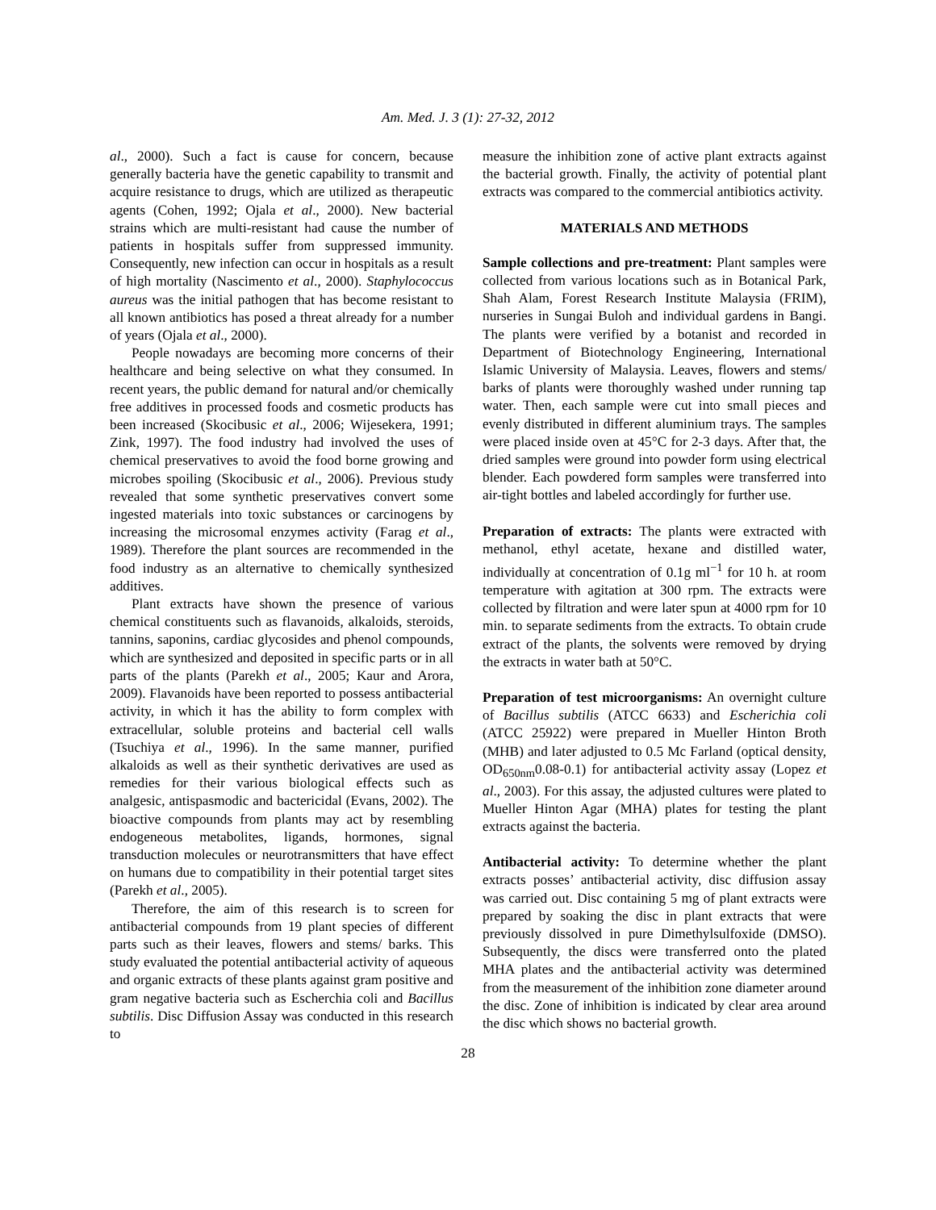Am. Med. J. 3 (1): 27-32, 2012
al., 2000). Such a fact is cause for concern, because generally bacteria have the genetic capability to transmit and acquire resistance to drugs, which are utilized as therapeutic agents (Cohen, 1992; Ojala et al., 2000). New bacterial strains which are multi-resistant had cause the number of patients in hospitals suffer from suppressed immunity. Consequently, new infection can occur in hospitals as a result of high mortality (Nascimento et al., 2000). Staphylococcus aureus was the initial pathogen that has become resistant to all known antibiotics has posed a threat already for a number of years (Ojala et al., 2000).
People nowadays are becoming more concerns of their healthcare and being selective on what they consumed. In recent years, the public demand for natural and/or chemically free additives in processed foods and cosmetic products has been increased (Skocibusic et al., 2006; Wijesekera, 1991; Zink, 1997). The food industry had involved the uses of chemical preservatives to avoid the food borne growing and microbes spoiling (Skocibusic et al., 2006). Previous study revealed that some synthetic preservatives convert some ingested materials into toxic substances or carcinogens by increasing the microsomal enzymes activity (Farag et al., 1989). Therefore the plant sources are recommended in the food industry as an alternative to chemically synthesized additives.
Plant extracts have shown the presence of various chemical constituents such as flavanoids, alkaloids, steroids, tannins, saponins, cardiac glycosides and phenol compounds, which are synthesized and deposited in specific parts or in all parts of the plants (Parekh et al., 2005; Kaur and Arora, 2009). Flavanoids have been reported to possess antibacterial activity, in which it has the ability to form complex with extracellular, soluble proteins and bacterial cell walls (Tsuchiya et al., 1996). In the same manner, purified alkaloids as well as their synthetic derivatives are used as remedies for their various biological effects such as analgesic, antispasmodic and bactericidal (Evans, 2002). The bioactive compounds from plants may act by resembling endogeneous metabolites, ligands, hormones, signal transduction molecules or neurotransmitters that have effect on humans due to compatibility in their potential target sites (Parekh et al., 2005).
Therefore, the aim of this research is to screen for antibacterial compounds from 19 plant species of different parts such as their leaves, flowers and stems/ barks. This study evaluated the potential antibacterial activity of aqueous and organic extracts of these plants against gram positive and gram negative bacteria such as Escherchia coli and Bacillus subtilis. Disc Diffusion Assay was conducted in this research to
measure the inhibition zone of active plant extracts against the bacterial growth. Finally, the activity of potential plant extracts was compared to the commercial antibiotics activity.
MATERIALS AND METHODS
Sample collections and pre-treatment: Plant samples were collected from various locations such as in Botanical Park, Shah Alam, Forest Research Institute Malaysia (FRIM), nurseries in Sungai Buloh and individual gardens in Bangi. The plants were verified by a botanist and recorded in Department of Biotechnology Engineering, International Islamic University of Malaysia. Leaves, flowers and stems/ barks of plants were thoroughly washed under running tap water. Then, each sample were cut into small pieces and evenly distributed in different aluminium trays. The samples were placed inside oven at 45°C for 2-3 days. After that, the dried samples were ground into powder form using electrical blender. Each powdered form samples were transferred into air-tight bottles and labeled accordingly for further use.
Preparation of extracts: The plants were extracted with methanol, ethyl acetate, hexane and distilled water, individually at concentration of 0.1g ml<sup>−1</sup> for 10 h. at room temperature with agitation at 300 rpm. The extracts were collected by filtration and were later spun at 4000 rpm for 10 min. to separate sediments from the extracts. To obtain crude extract of the plants, the solvents were removed by drying the extracts in water bath at 50°C.
Preparation of test microorganisms: An overnight culture of Bacillus subtilis (ATCC 6633) and Escherichia coli (ATCC 25922) were prepared in Mueller Hinton Broth (MHB) and later adjusted to 0.5 Mc Farland (optical density, OD<sub>650nm</sub>0.08-0.1) for antibacterial activity assay (Lopez et al., 2003). For this assay, the adjusted cultures were plated to Mueller Hinton Agar (MHA) plates for testing the plant extracts against the bacteria.
Antibacterial activity: To determine whether the plant extracts posses’ antibacterial activity, disc diffusion assay was carried out. Disc containing 5 mg of plant extracts were prepared by soaking the disc in plant extracts that were previously dissolved in pure Dimethylsulfoxide (DMSO). Subsequently, the discs were transferred onto the plated MHA plates and the antibacterial activity was determined from the measurement of the inhibition zone diameter around the disc. Zone of inhibition is indicated by clear area around the disc which shows no bacterial growth.
28